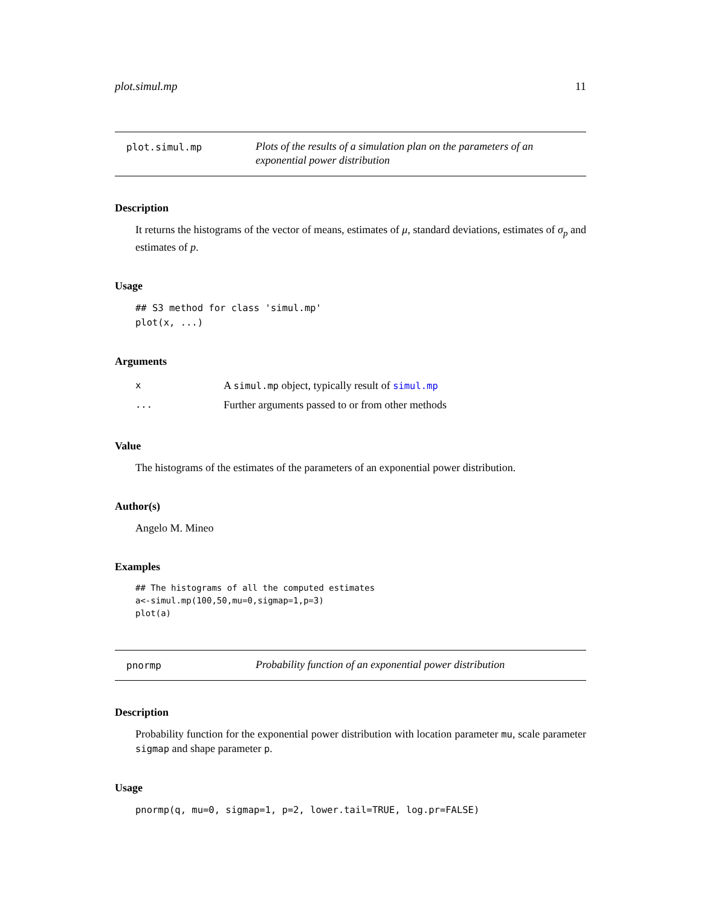plot.simul.mp 11
plot.simul.mp
Plots of the results of a simulation plan on the parameters of an exponential power distribution
Description
It returns the histograms of the vector of means, estimates of μ, standard deviations, estimates of σ<sub>p</sub> and estimates of p.
Usage
## S3 method for class 'simul.mp' plot(x, ...)
Arguments
x
A simul.mp object, typically result of simul.mp
...
Further arguments passed to or from other methods
Value
The histograms of the estimates of the parameters of an exponential power distribution.
Author(s)
Angelo M. Mineo
Examples
## The histograms of all the computed estimates a<-simul.mp(100,50,mu=0,sigmap=1,p=3) plot(a)
pnormp
Probability function of an exponential power distribution
Description
Probability function for the exponential power distribution with location parameter mu, scale parameter sigmap and shape parameter p.
Usage
pnormp(q, mu=0, sigmap=1, p=2, lower.tail=TRUE, log.pr=FALSE)